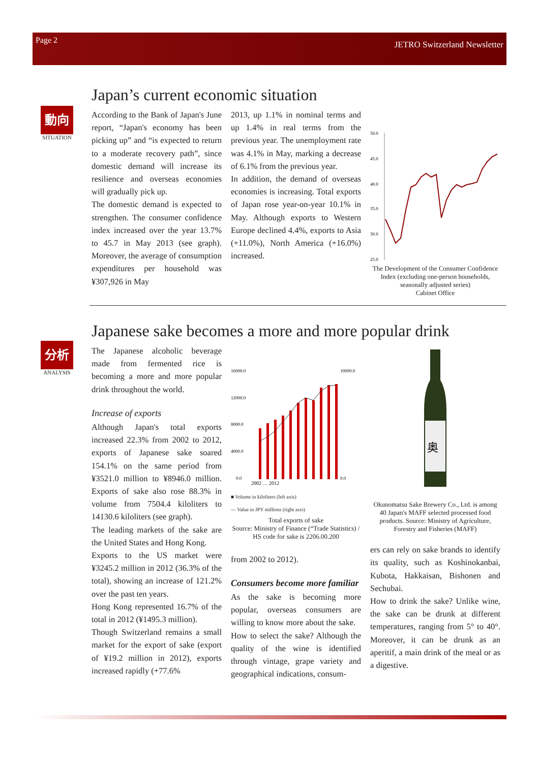Page 2 JETRO Switzerland Newsletter
動向
SITUATION
Japan’s current economic situation
According to the Bank of Japan's June report, “Japan's economy has been picking up” and “is expected to return to a moderate recovery path”, since domestic demand will increase its resilience and overseas economies will gradually pick up.
The domestic demand is expected to strengthen. The consumer confidence index increased over the year 13.7% to 45.7 in May 2013 (see graph). Moreover, the average of consumption expenditures per household was ¥307,926 in May
2013, up 1.1% in nominal terms and up 1.4% in real terms from the previous year. The unemployment rate was 4.1% in May, marking a decrease of 6.1% from the previous year.
In addition, the demand of overseas economies is increasing. Total exports of Japan rose year-on-year 10.1% in May. Although exports to Western Europe declined 4.4%, exports to Asia (+11.0%), North America (+16.0%) increased.
50.0
45.0
40.0
35.0
30.0
25.0
The Development of the Consumer Confidence Index (excluding one-person households, seasonally adjusted series)
Cabinet Office
分析
ANALYSIS
Japanese sake becomes a more and more popular drink
The Japanese alcoholic beverage made from fermented rice is becoming a more and more popular drink throughout the world.
Increase of exports
Although Japan's total exports increased 22.3% from 2002 to 2012, exports of Japanese sake soared 154.1% on the same period from ¥3521.0 million to ¥8946.0 million. Exports of sake also rose 88.3% in volume from 7504.4 kiloliters to 14130.6 kiloliters (see graph).
The leading markets of the sake are the United States and Hong Kong.
Exports to the US market were ¥3245.2 million in 2012 (36.3% of the total), showing an increase of 121.2% over the past ten years.
Hong Kong represented 16.7% of the total in 2012 (¥1495.3 million).
Though Switzerland remains a small market for the export of sake (export of ¥19.2 million in 2012), exports increased rapidly (+77.6%
16000.0
12000.0
8000.0
4000.0
0.0
10000.0
0.0
2002 … 2012
■ Volume in kiloliters (left axis)
— Value in JPY millions (right axis)
Total exports of sake
Source: Ministry of Finance (“Trade Statistics) / HS code for sake is 2206.00.200
from 2002 to 2012).
Consumers become more familiar
As the sake is becoming more popular, overseas consumers are willing to know more about the sake.
How to select the sake? Although the quality of the wine is identified through vintage, grape variety and geographical indications, consum-
奥
Okunomatsu Sake Brewery Co., Ltd. is among 40 Japan's MAFF selected processed food products. Source: Ministry of Agriculture, Forestry and Fisheries (MAFF)
ers can rely on sake brands to identify its quality, such as Koshinokanbai, Kubota, Hakkaisan, Bishonen and Sechubai.
How to drink the sake? Unlike wine, the sake can be drunk at different temperatures, ranging from 5° to 40°. Moreover, it can be drunk as an aperitif, a main drink of the meal or as a digestive.